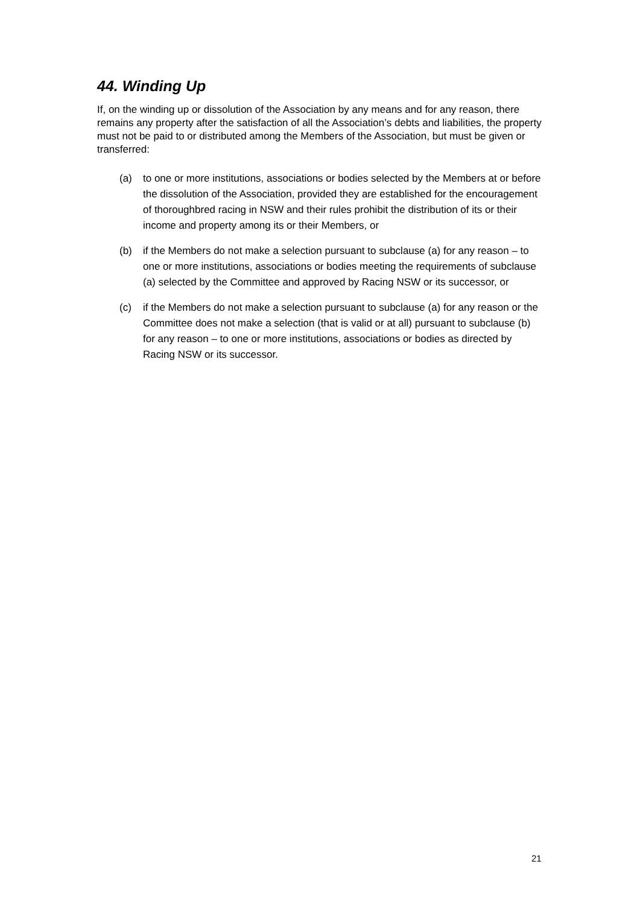44. Winding Up
If, on the winding up or dissolution of the Association by any means and for any reason, there remains any property after the satisfaction of all the Association’s debts and liabilities, the property must not be paid to or distributed among the Members of the Association, but must be given or transferred:
(a) to one or more institutions, associations or bodies selected by the Members at or before the dissolution of the Association, provided they are established for the encouragement of thoroughbred racing in NSW and their rules prohibit the distribution of its or their income and property among its or their Members, or
(b) if the Members do not make a selection pursuant to subclause (a) for any reason – to one or more institutions, associations or bodies meeting the requirements of subclause (a) selected by the Committee and approved by Racing NSW or its successor, or
(c) if the Members do not make a selection pursuant to subclause (a) for any reason or the Committee does not make a selection (that is valid or at all) pursuant to subclause (b) for any reason – to one or more institutions, associations or bodies as directed by Racing NSW or its successor.
21